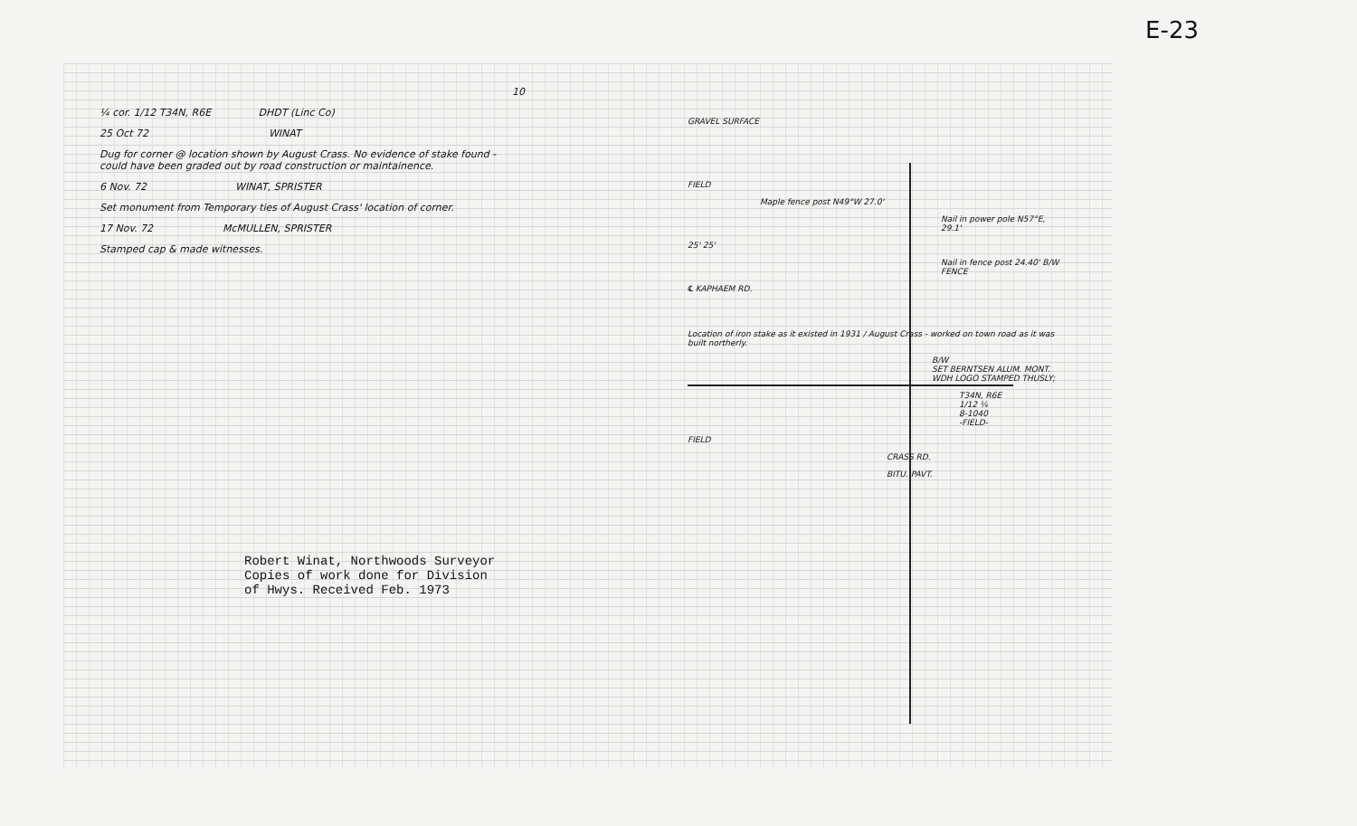E-23
10
¼ cor. 1/12 T34N, R6E DHDT (Linc Co)
25 Oct 72 WINAT
Dug for corner @ location shown by August Crass. No evidence of stake found - could have been graded out by road construction or maintainence.
6 Nov. 72 WINAT, SPRISTER
Set monument from Temporary ties of August Crass' location of corner.
17 Nov. 72 McMULLEN, SPRISTER
Stamped cap & made witnesses.
Robert Winat, Northwoods Surveyor
Copies of work done for Division
of Hwys. Received Feb. 1973
GRAVEL SURFACE
FIELD
Maple fence post N49°W 27.0'
Nail in power pole N57°E, 29.1'
25' 25'
Nail in fence post 24.40' B/W FENCE
℄ KAPHAEM RD.
Location of iron stake as it existed in 1931 / August Crass - worked on town road as it was built northerly.
B/W
SET BERNTSEN ALUM. MONT. WDH LOGO STAMPED THUSLY;
T34N, R6E
1/12 ¼
8-1040
-FIELD-
FIELD
CRASS RD.
BITU. PAVT.